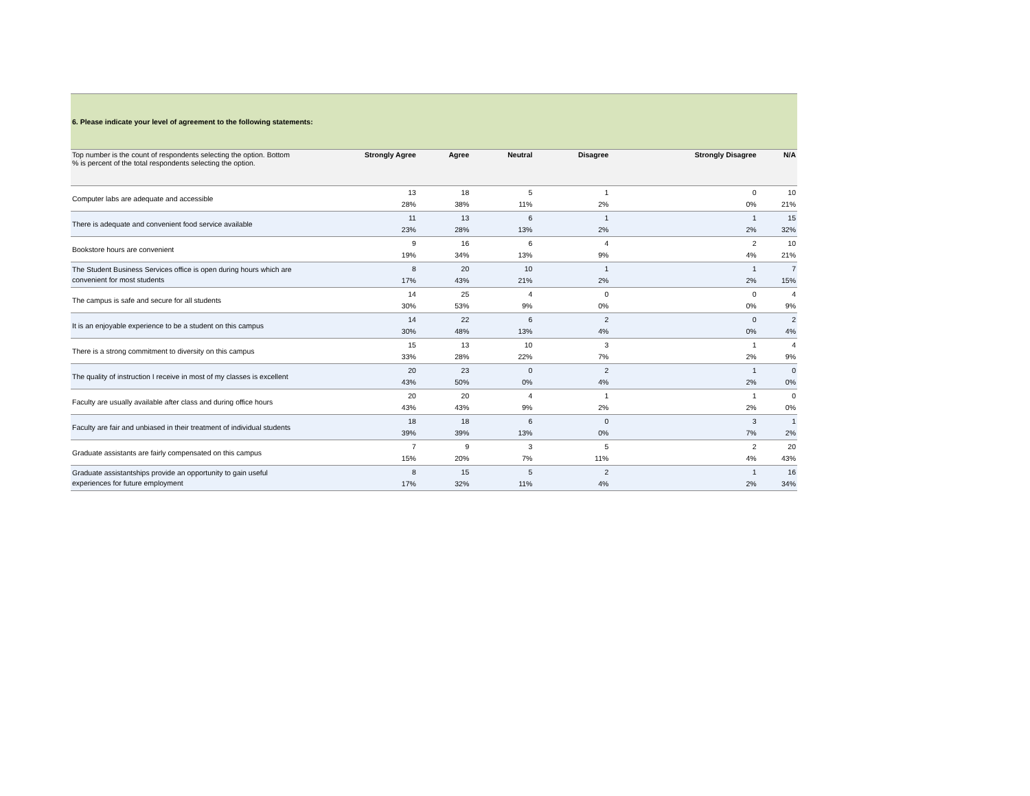| 6. Please indicate your level of agreement to the following statements: | | | | | | |
| Top number is the count of respondents selecting the option. Bottom % is percent of the total respondents selecting the option. | Strongly Agree | Agree | Neutral | Disagree | Strongly Disagree | N/A |
| Computer labs are adequate and accessible | 13 28% | 18 38% | 5 11% | 1 2% | 0 0% | 10 21% |
| There is adequate and convenient food service available | 11 23% | 13 28% | 6 13% | 1 2% | 1 2% | 15 32% |
| Bookstore hours are convenient | 9 19% | 16 34% | 6 13% | 4 9% | 2 4% | 10 21% |
| The Student Business Services office is open during hours which are convenient for most students | 8 17% | 20 43% | 10 21% | 1 2% | 1 2% | 7 15% |
| The campus is safe and secure for all students | 14 30% | 25 53% | 4 9% | 0 0% | 0 0% | 4 9% |
| It is an enjoyable experience to be a student on this campus | 14 30% | 22 48% | 6 13% | 2 4% | 0 0% | 2 4% |
| There is a strong commitment to diversity on this campus | 15 33% | 13 28% | 10 22% | 3 7% | 1 2% | 4 9% |
| The quality of instruction I receive in most of my classes is excellent | 20 43% | 23 50% | 0 0% | 2 4% | 1 2% | 0 0% |
| Faculty are usually available after class and during office hours | 20 43% | 20 43% | 4 9% | 1 2% | 1 2% | 0 0% |
| Faculty are fair and unbiased in their treatment of individual students | 18 39% | 18 39% | 6 13% | 0 0% | 3 7% | 1 2% |
| Graduate assistants are fairly compensated on this campus | 7 15% | 9 20% | 3 7% | 5 11% | 2 4% | 20 43% |
| Graduate assistantships provide an opportunity to gain useful experiences for future employment | 8 17% | 15 32% | 5 11% | 2 4% | 1 2% | 16 34% |